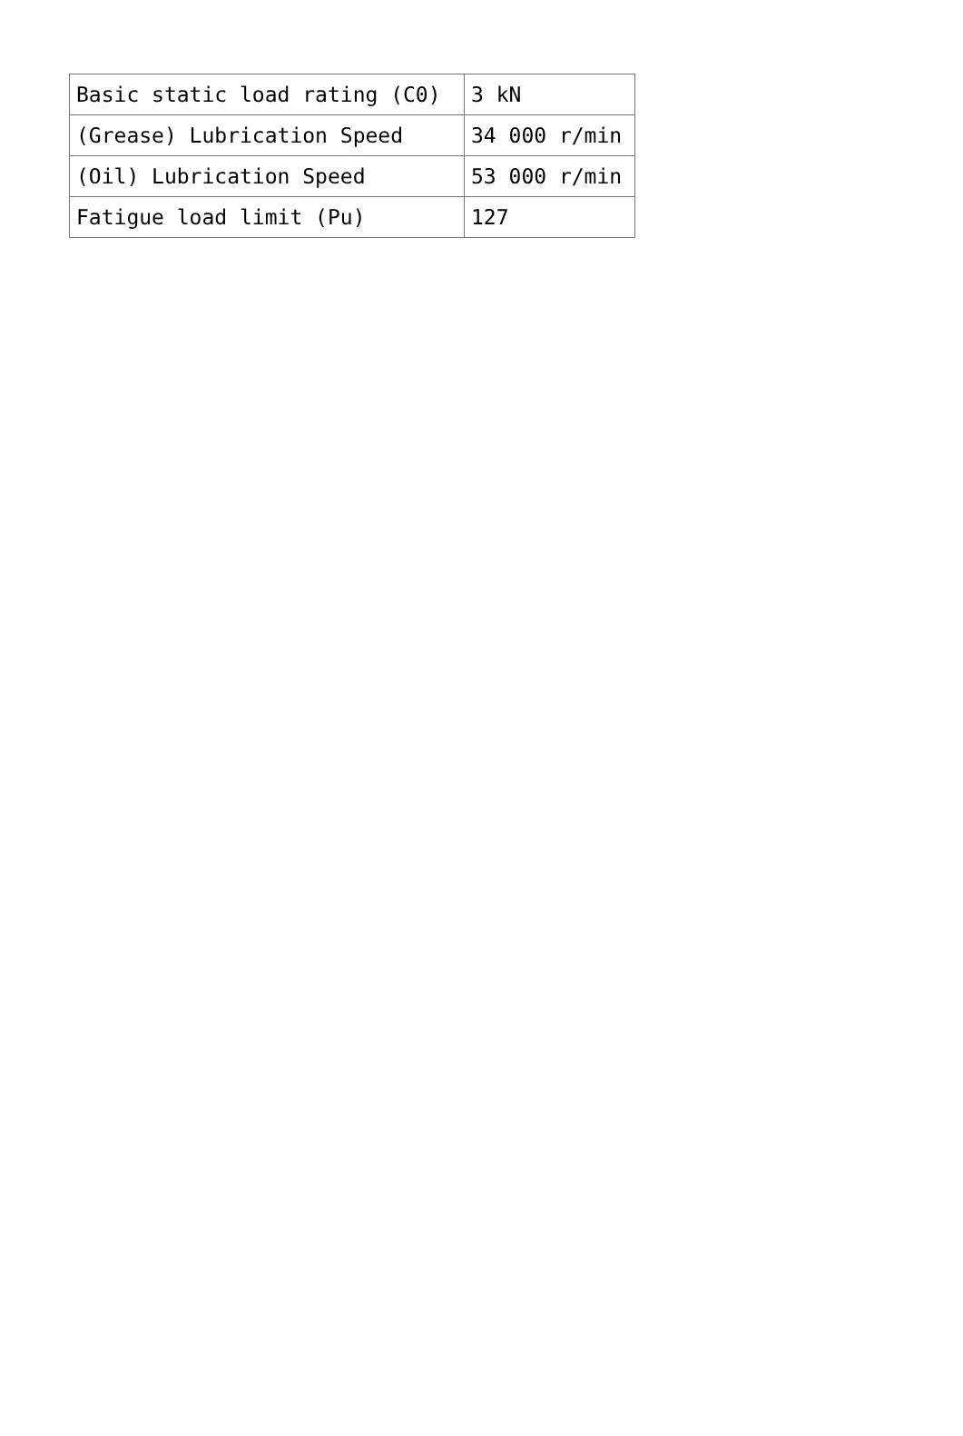| Basic static load rating (C0) | 3 kN |
| (Grease) Lubrication Speed | 34 000 r/min |
| (Oil) Lubrication Speed | 53 000 r/min |
| Fatigue load limit (Pu) | 127 |